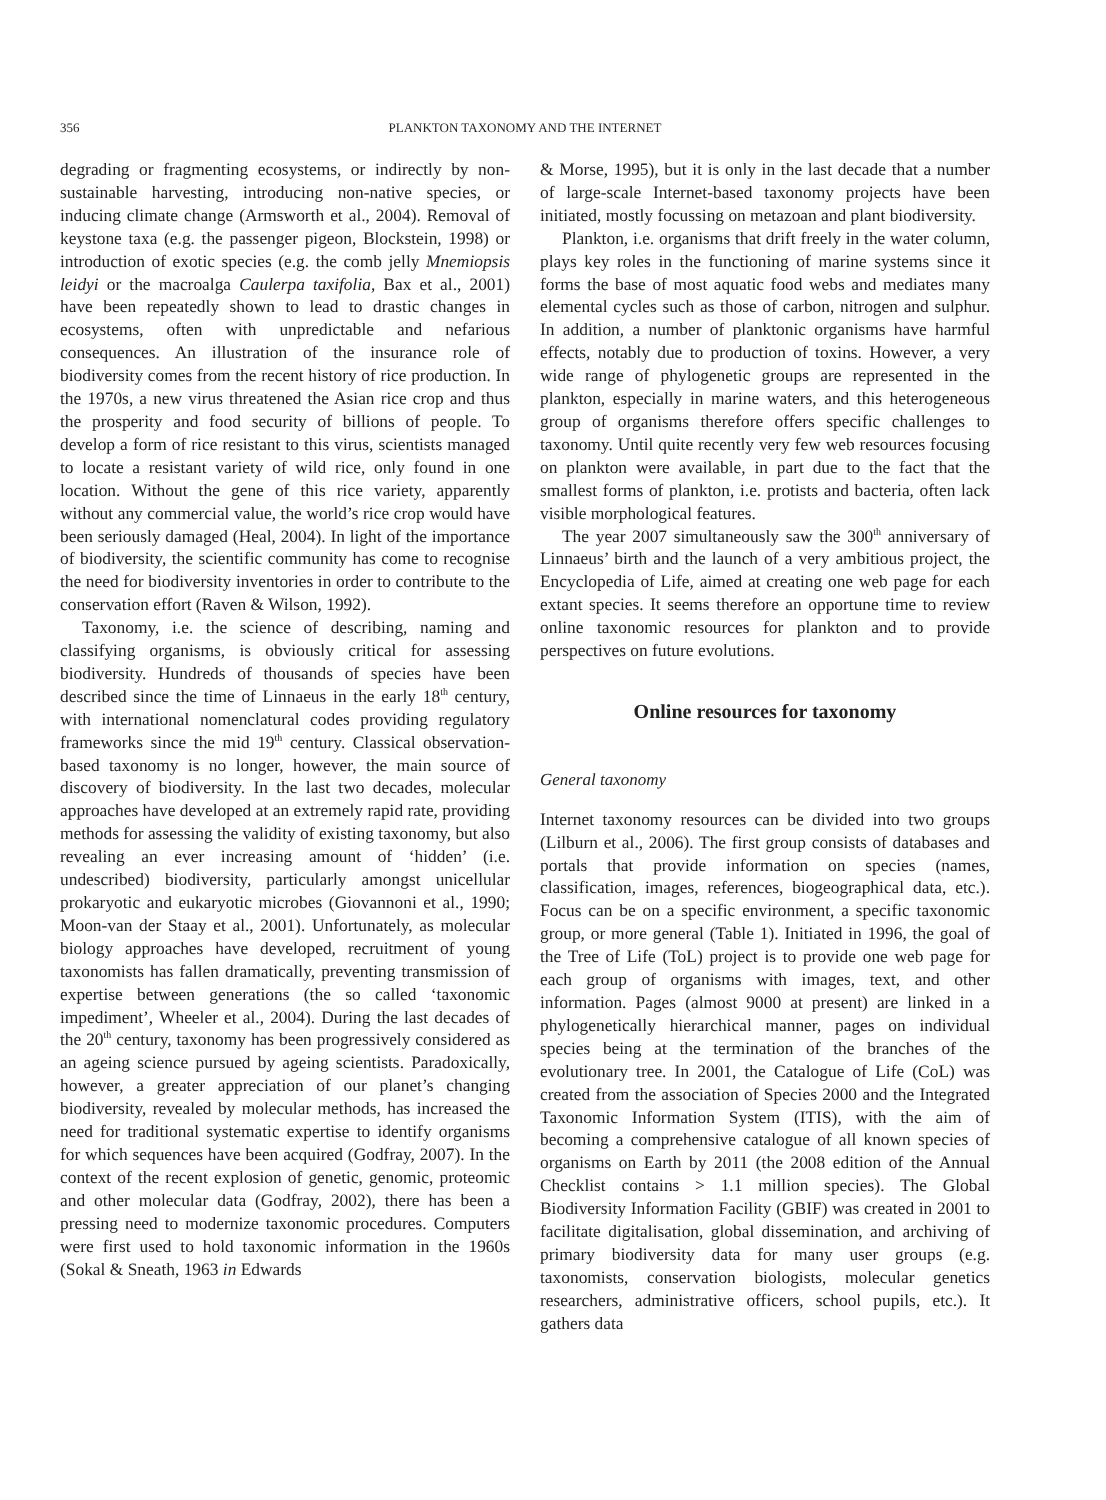356 PLANKTON TAXONOMY AND THE INTERNET
degrading or fragmenting ecosystems, or indirectly by non-sustainable harvesting, introducing non-native species, or inducing climate change (Armsworth et al., 2004). Removal of keystone taxa (e.g. the passenger pigeon, Blockstein, 1998) or introduction of exotic species (e.g. the comb jelly Mnemiopsis leidyi or the macroalga Caulerpa taxifolia, Bax et al., 2001) have been repeatedly shown to lead to drastic changes in ecosystems, often with unpredictable and nefarious consequences. An illustration of the insurance role of biodiversity comes from the recent history of rice production. In the 1970s, a new virus threatened the Asian rice crop and thus the prosperity and food security of billions of people. To develop a form of rice resistant to this virus, scientists managed to locate a resistant variety of wild rice, only found in one location. Without the gene of this rice variety, apparently without any commercial value, the world’s rice crop would have been seriously damaged (Heal, 2004). In light of the importance of biodiversity, the scientific community has come to recognise the need for biodiversity inventories in order to contribute to the conservation effort (Raven & Wilson, 1992).
Taxonomy, i.e. the science of describing, naming and classifying organisms, is obviously critical for assessing biodiversity. Hundreds of thousands of species have been described since the time of Linnaeus in the early 18<sup>th</sup> century, with international nomenclatural codes providing regulatory frameworks since the mid 19<sup>th</sup> century. Classical observation-based taxonomy is no longer, however, the main source of discovery of biodiversity. In the last two decades, molecular approaches have developed at an extremely rapid rate, providing methods for assessing the validity of existing taxonomy, but also revealing an ever increasing amount of ‘hidden’ (i.e. undescribed) biodiversity, particularly amongst unicellular prokaryotic and eukaryotic microbes (Giovannoni et al., 1990; Moon-van der Staay et al., 2001). Unfortunately, as molecular biology approaches have developed, recruitment of young taxonomists has fallen dramatically, preventing transmission of expertise between generations (the so called ‘taxonomic impediment’, Wheeler et al., 2004). During the last decades of the 20<sup>th</sup> century, taxonomy has been progressively considered as an ageing science pursued by ageing scientists. Paradoxically, however, a greater appreciation of our planet’s changing biodiversity, revealed by molecular methods, has increased the need for traditional systematic expertise to identify organisms for which sequences have been acquired (Godfray, 2007). In the context of the recent explosion of genetic, genomic, proteomic and other molecular data (Godfray, 2002), there has been a pressing need to modernize taxonomic procedures. Computers were first used to hold taxonomic information in the 1960s (Sokal & Sneath, 1963 in Edwards
& Morse, 1995), but it is only in the last decade that a number of large-scale Internet-based taxonomy projects have been initiated, mostly focussing on metazoan and plant biodiversity.
Plankton, i.e. organisms that drift freely in the water column, plays key roles in the functioning of marine systems since it forms the base of most aquatic food webs and mediates many elemental cycles such as those of carbon, nitrogen and sulphur. In addition, a number of planktonic organisms have harmful effects, notably due to production of toxins. However, a very wide range of phylogenetic groups are represented in the plankton, especially in marine waters, and this heterogeneous group of organisms therefore offers specific challenges to taxonomy. Until quite recently very few web resources focusing on plankton were available, in part due to the fact that the smallest forms of plankton, i.e. protists and bacteria, often lack visible morphological features.
The year 2007 simultaneously saw the 300<sup>th</sup> anniversary of Linnaeus’ birth and the launch of a very ambitious project, the Encyclopedia of Life, aimed at creating one web page for each extant species. It seems therefore an opportune time to review online taxonomic resources for plankton and to provide perspectives on future evolutions.
Online resources for taxonomy
General taxonomy
Internet taxonomy resources can be divided into two groups (Lilburn et al., 2006). The first group consists of databases and portals that provide information on species (names, classification, images, references, biogeographical data, etc.). Focus can be on a specific environment, a specific taxonomic group, or more general (Table 1). Initiated in 1996, the goal of the Tree of Life (ToL) project is to provide one web page for each group of organisms with images, text, and other information. Pages (almost 9000 at present) are linked in a phylogenetically hierarchical manner, pages on individual species being at the termination of the branches of the evolutionary tree. In 2001, the Catalogue of Life (CoL) was created from the association of Species 2000 and the Integrated Taxonomic Information System (ITIS), with the aim of becoming a comprehensive catalogue of all known species of organisms on Earth by 2011 (the 2008 edition of the Annual Checklist contains > 1.1 million species). The Global Biodiversity Information Facility (GBIF) was created in 2001 to facilitate digitalisation, global dissemination, and archiving of primary biodiversity data for many user groups (e.g. taxonomists, conservation biologists, molecular genetics researchers, administrative officers, school pupils, etc.). It gathers data